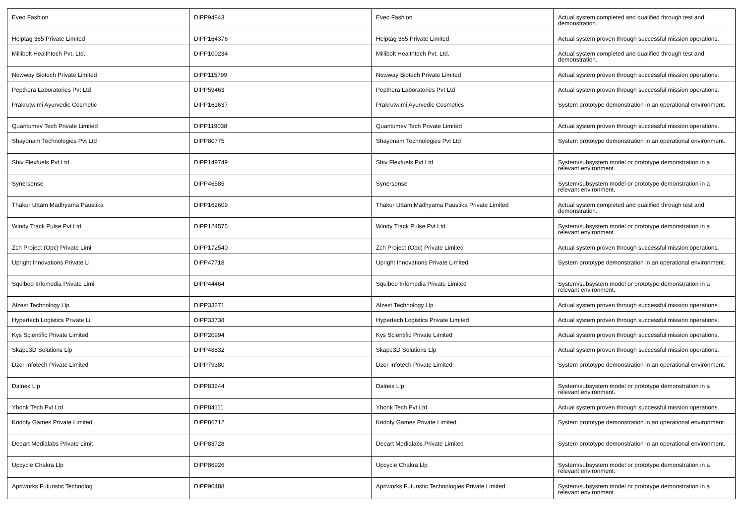| Eveo Fashion | DIPP94843 | Eveo Fashion | Actual system completed and qualified through test and demonstration. |
| Helptag 365 Private Limited | DIPP164376 | Helptag 365 Private Limited | Actual system proven through successful mission operations. |
| Millibolt Healthtech Pvt. Ltd. | DIPP100234 | Millibolt Healthtech Pvt. Ltd. | Actual system completed and qualified through test and demonstration. |
| Newway Biotech Private Limited | DIPP115799 | Newway Biotech Private Limited | Actual system proven through successful mission operations. |
| Pepthera Laboratories Pvt Ltd | DIPP59463 | Pepthera Laboratories Pvt Ltd | Actual system proven through successful mission operations. |
| Prakrutwimi Ayurvedic Cosmetic | DIPP161637 | Prakrutwimi Ayurvedic Cosmetics | System prototype demonstration in an operational environment. |
| Quantumev Tech Private Limited | DIPP119038 | Quantumev Tech Private Limited | Actual system proven through successful mission operations. |
| Shayonam Technologies Pvt Ltd | DIPP80775 | Shayonam Technologies Pvt Ltd | System prototype demonstration in an operational environment. |
| Shiv Flexfuels Pvt Ltd | DIPP149749 | Shiv Flexfuels Pvt Ltd | System/subsystem model or prototype demonstration in a relevant environment. |
| Synersense | DIPP46585 | Synersense | System/subsystem model or prototype demonstration in a relevant environment. |
| Thakur Uttam Madhyama Paustika | DIPP162609 | Thakur Uttam Madhyama Paustika Private Limited | Actual system completed and qualified through test and demonstration. |
| Windy Track Pulse Pvt Ltd | DIPP124575 | Windy Track Pulse Pvt Ltd | System/subsystem model or prototype demonstration in a relevant environment. |
| Zch Project (Opc) Private Limi | DIPP172540 | Zch Project (Opc) Private Limited | Actual system proven through successful mission operations. |
| Upright Innovations Private Li | DIPP47718 | Upright Innovations Private Limited | System prototype demonstration in an operational environment. |
| Squiboo Infomedia Private Limi | DIPP44464 | Squiboo Infomedia Private Limited | System/subsystem model or prototype demonstration in a relevant environment. |
| Alzest Technology Llp | DIPP33271 | Alzest Technology Llp | Actual system proven through successful mission operations. |
| Hypertech Logistics Private Li | DIPP33738 | Hypertech Logistics Private Limited | Actual system proven through successful mission operations. |
| Kys Scientific Private Limited | DIPP20994 | Kys Scientific Private Limited | Actual system proven through successful mission operations. |
| Skape3D Solutions Llp | DIPP48832 | Skape3D Solutions Llp | Actual system proven through successful mission operations. |
| Dzor Infotech Private Limited | DIPP79380 | Dzor Infotech Private Limited | System prototype demonstration in an operational environment. |
| Dalnex Llp | DIPP83244 | Dalnex Llp | System/subsystem model or prototype demonstration in a relevant environment. |
| Yhonk Tech Pvt Ltd | DIPP84111 | Yhonk Tech Pvt Ltd | Actual system proven through successful mission operations. |
| Kridofy Games Private Limited | DIPP86712 | Kridofy Games Private Limited | System prototype demonstration in an operational environment. |
| Deeart Medialabs Private Limit | DIPP83728 | Deeart Medialabs Private Limited | System prototype demonstration in an operational environment. |
| Upcycle Chakra Llp | DIPP86926 | Upcycle Chakra Llp | System/subsystem model or prototype demonstration in a relevant environment. |
| Apriworks Futuristic Technolog | DIPP90488 | Apriworks Futuristic Technologies Private Limited | System/subsystem model or prototype demonstration in a relevant environment. |